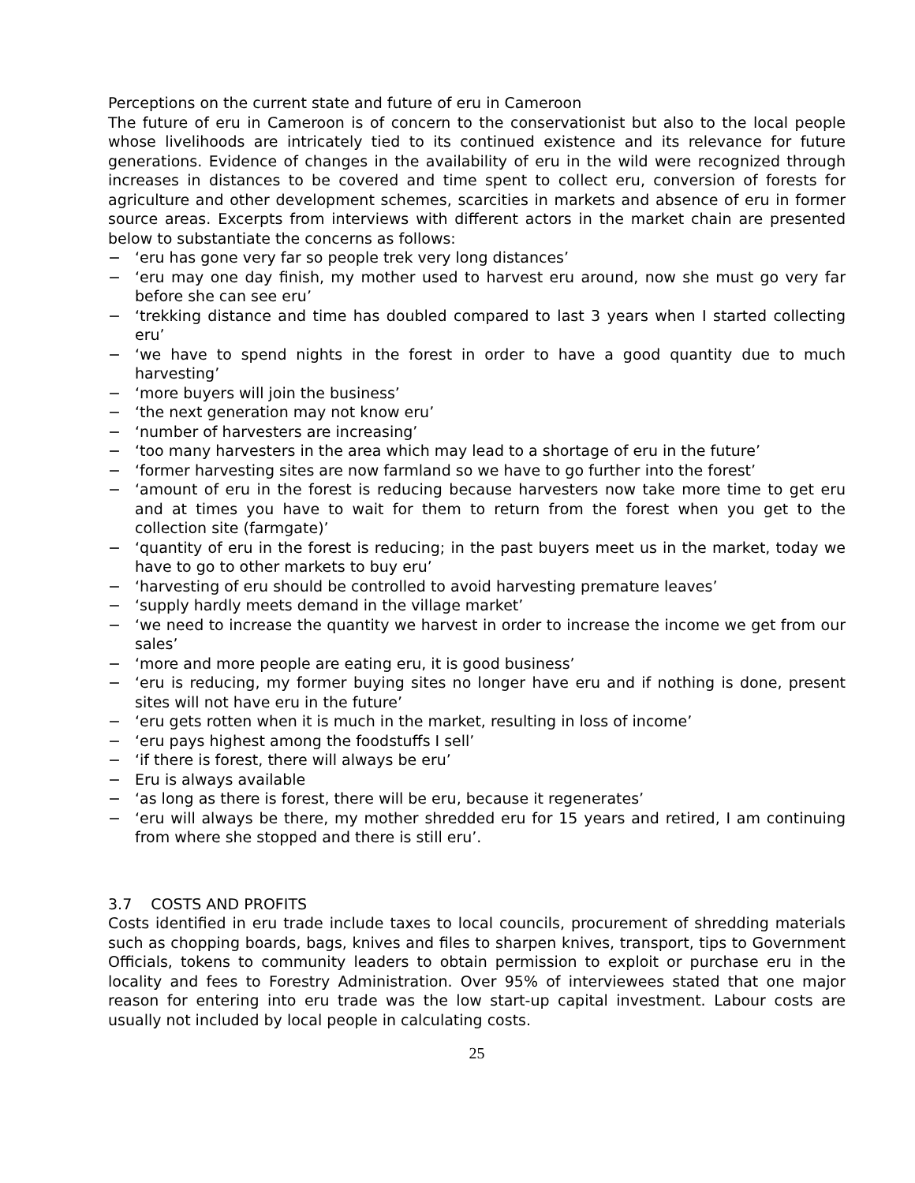Perceptions on the current state and future of eru in Cameroon
The future of eru in Cameroon is of concern to the conservationist but also to the local people whose livelihoods are intricately tied to its continued existence and its relevance for future generations. Evidence of changes in the availability of eru in the wild were recognized through increases in distances to be covered and time spent to collect eru, conversion of forests for agriculture and other development schemes, scarcities in markets and absence of eru in former source areas. Excerpts from interviews with different actors in the market chain are presented below to substantiate the concerns as follows:
− ‘eru has gone very far so people trek very long distances’
− ‘eru may one day finish, my mother used to harvest eru around, now she must go very far before she can see eru’
− ‘trekking distance and time has doubled compared to last 3 years when I started collecting eru’
− ‘we have to spend nights in the forest in order to have a good quantity due to much harvesting’
− ‘more buyers will join the business’
− ‘the next generation may not know eru’
− ‘number of harvesters are increasing’
− ‘too many harvesters in the area which may lead to a shortage of eru in the future’
− ‘former harvesting sites are now farmland so we have to go further into the forest’
− ‘amount of eru in the forest is reducing because harvesters now take more time to get eru and at times you have to wait for them to return from the forest when you get to the collection site (farmgate)’
− ‘quantity of eru in the forest is reducing; in the past buyers meet us in the market, today we have to go to other markets to buy eru’
− ‘harvesting of eru should be controlled to avoid harvesting premature leaves’
− ‘supply hardly meets demand in the village market’
− ‘we need to increase the quantity we harvest in order to increase the income we get from our sales’
− ‘more and more people are eating eru, it is good business’
− ‘eru is reducing, my former buying sites no longer have eru and if nothing is done, present sites will not have eru in the future’
− ‘eru gets rotten when it is much in the market, resulting in loss of income’
− ‘eru pays highest among the foodstuffs I sell’
− ‘if there is forest, there will always be eru’
− Eru is always available
− ‘as long as there is forest, there will be eru, because it regenerates’
− ‘eru will always be there, my mother shredded eru for 15 years and retired, I am continuing from where she stopped and there is still eru’.
3.7 COSTS AND PROFITS
Costs identified in eru trade include taxes to local councils, procurement of shredding materials such as chopping boards, bags, knives and files to sharpen knives, transport, tips to Government Officials, tokens to community leaders to obtain permission to exploit or purchase eru in the locality and fees to Forestry Administration. Over 95% of interviewees stated that one major reason for entering into eru trade was the low start-up capital investment. Labour costs are usually not included by local people in calculating costs.
25